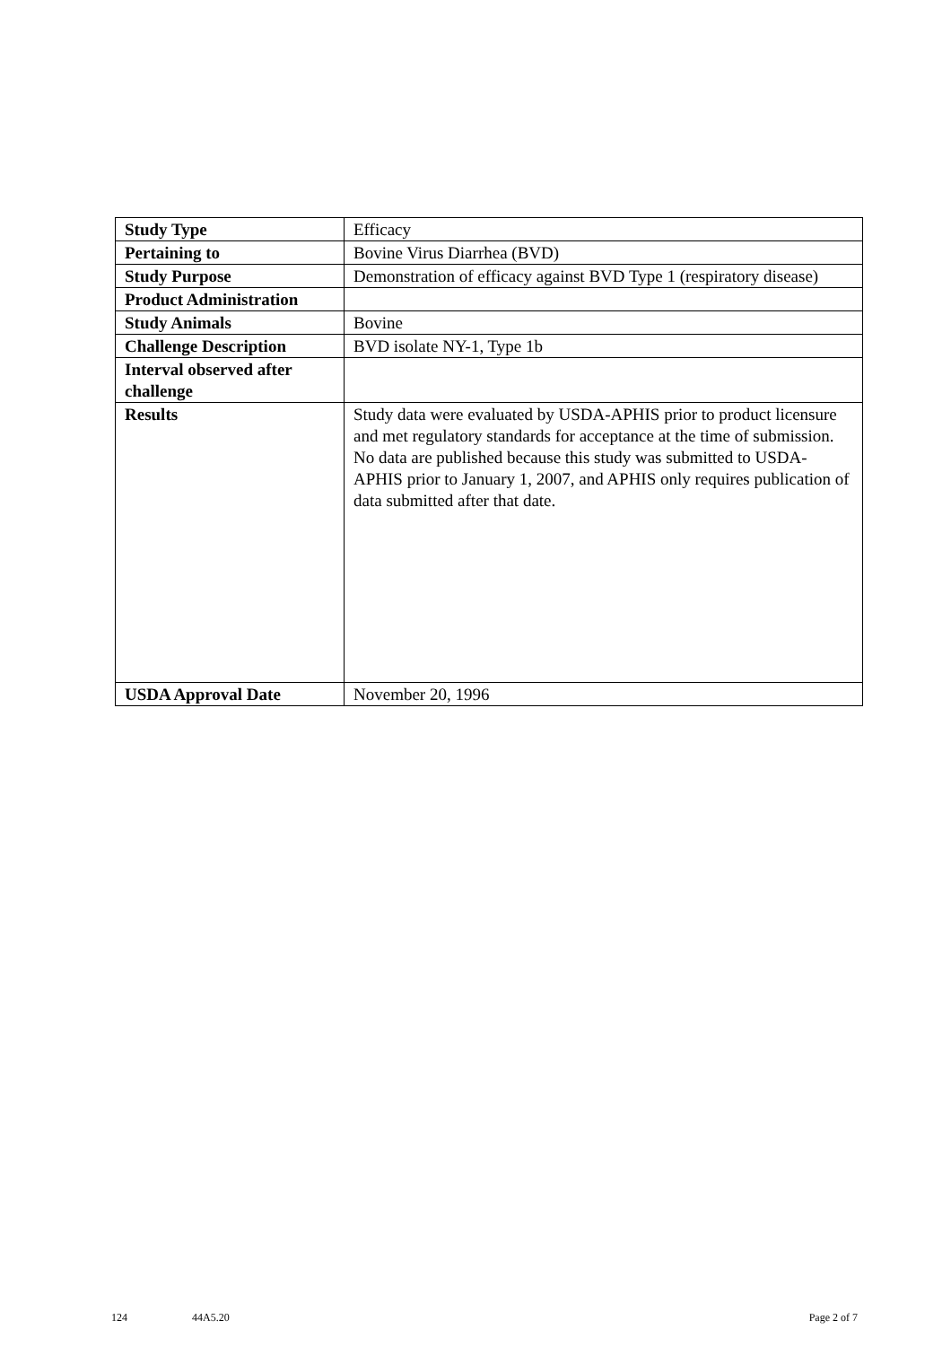| Study Type | Efficacy |
| Pertaining to | Bovine Virus Diarrhea (BVD) |
| Study Purpose | Demonstration of efficacy against BVD Type 1 (respiratory disease) |
| Product Administration | |
| Study Animals | Bovine |
| Challenge Description | BVD isolate NY-1, Type 1b |
| Interval observed after challenge | |
| Results | Study data were evaluated by USDA-APHIS prior to product licensure and met regulatory standards for acceptance at the time of submission. No data are published because this study was submitted to USDA-APHIS prior to January 1, 2007, and APHIS only requires publication of data submitted after that date. |
| USDA Approval Date | November 20, 1996 |
124 44A5.20 Page 2 of 7